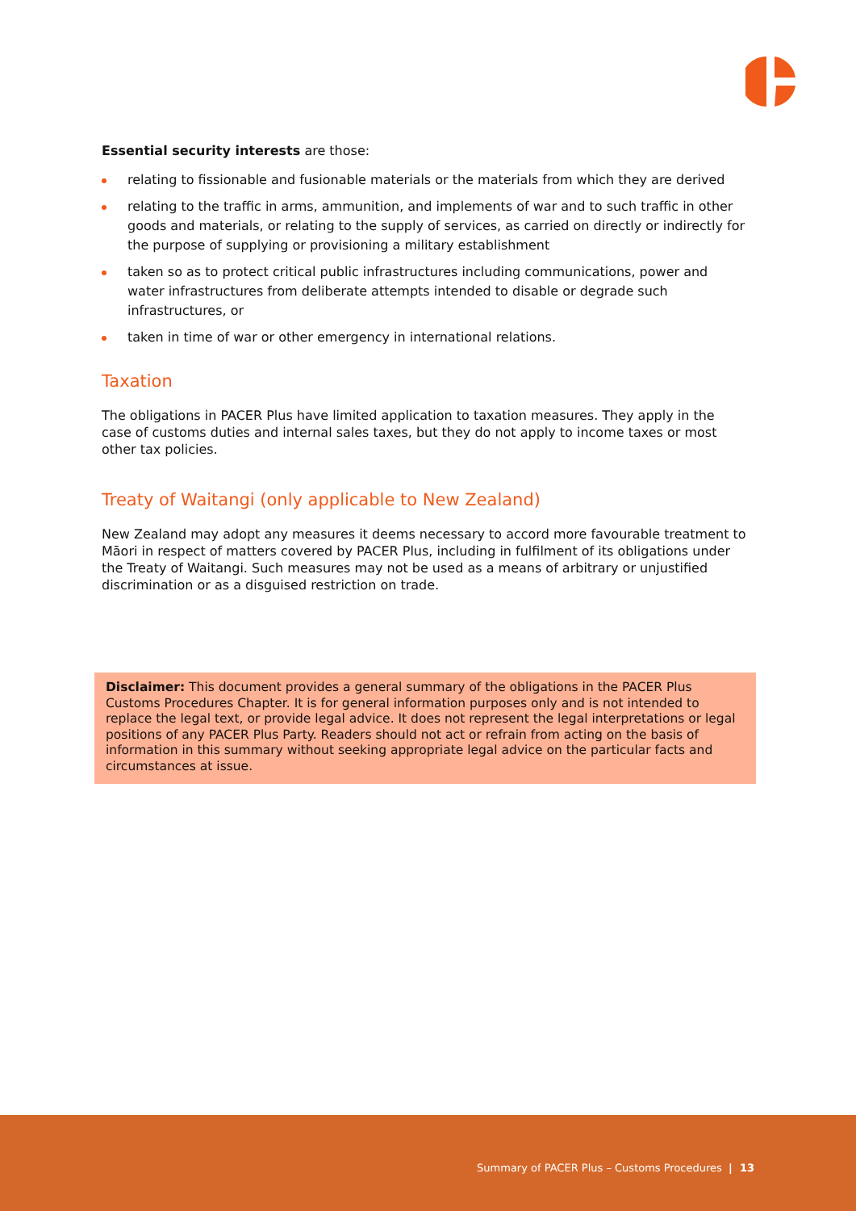Essential security interests are those:
relating to fissionable and fusionable materials or the materials from which they are derived
relating to the traffic in arms, ammunition, and implements of war and to such traffic in other goods and materials, or relating to the supply of services, as carried on directly or indirectly for the purpose of supplying or provisioning a military establishment
taken so as to protect critical public infrastructures including communications, power and water infrastructures from deliberate attempts intended to disable or degrade such infrastructures, or
taken in time of war or other emergency in international relations.
Taxation
The obligations in PACER Plus have limited application to taxation measures. They apply in the case of customs duties and internal sales taxes, but they do not apply to income taxes or most other tax policies.
Treaty of Waitangi (only applicable to New Zealand)
New Zealand may adopt any measures it deems necessary to accord more favourable treatment to Māori in respect of matters covered by PACER Plus, including in fulfilment of its obligations under the Treaty of Waitangi. Such measures may not be used as a means of arbitrary or unjustified discrimination or as a disguised restriction on trade.
Disclaimer: This document provides a general summary of the obligations in the PACER Plus Customs Procedures Chapter. It is for general information purposes only and is not intended to replace the legal text, or provide legal advice. It does not represent the legal interpretations or legal positions of any PACER Plus Party. Readers should not act or refrain from acting on the basis of information in this summary without seeking appropriate legal advice on the particular facts and circumstances at issue.
Summary of PACER Plus – Customs Procedures | 13